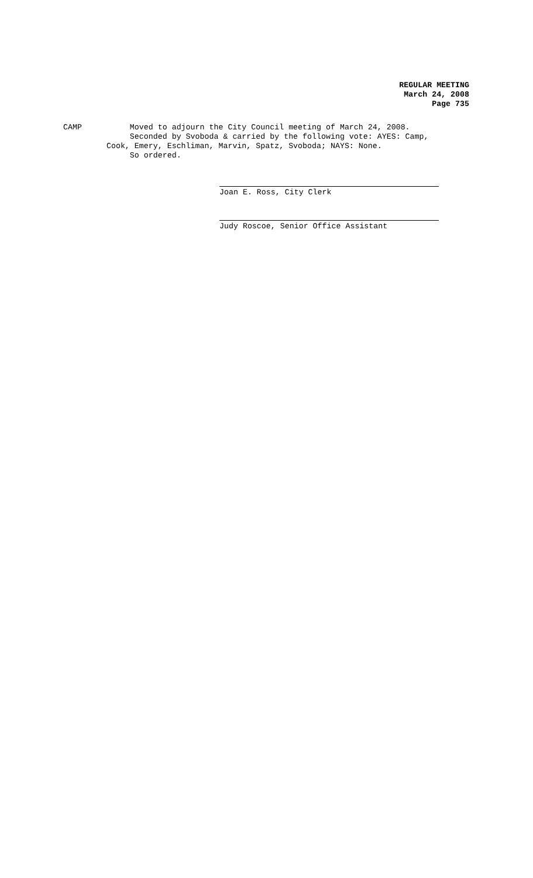REGULAR MEETING
March 24, 2008
Page 735
CAMP Moved to adjourn the City Council meeting of March 24, 2008. Seconded by Svoboda & carried by the following vote: AYES: Camp, Cook, Emery, Eschliman, Marvin, Spatz, Svoboda; NAYS: None. So ordered.
Joan E. Ross, City Clerk
Judy Roscoe, Senior Office Assistant